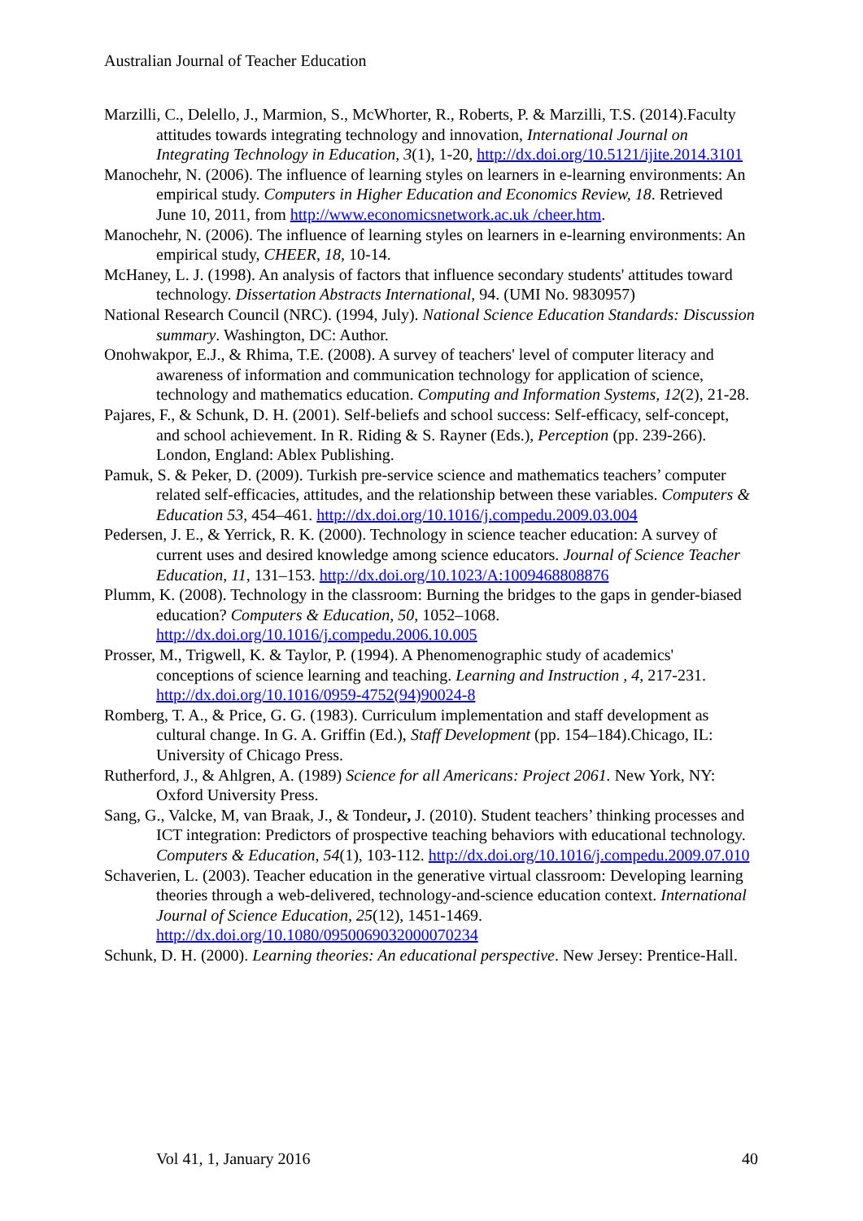Australian Journal of Teacher Education
Marzilli, C., Delello, J., Marmion, S., McWhorter, R., Roberts, P. & Marzilli, T.S. (2014).Faculty attitudes towards integrating technology and innovation, International Journal on Integrating Technology in Education, 3(1), 1-20, http://dx.doi.org/10.5121/ijite.2014.3101
Manochehr, N. (2006). The influence of learning styles on learners in e-learning environments: An empirical study. Computers in Higher Education and Economics Review, 18. Retrieved June 10, 2011, from http://www.economicsnetwork.ac.uk /cheer.htm.
Manochehr, N. (2006). The influence of learning styles on learners in e-learning environments: An empirical study, CHEER, 18, 10-14.
McHaney, L. J. (1998). An analysis of factors that influence secondary students' attitudes toward technology. Dissertation Abstracts International, 94. (UMI No. 9830957)
National Research Council (NRC). (1994, July). National Science Education Standards: Discussion summary. Washington, DC: Author.
Onohwakpor, E.J., & Rhima, T.E. (2008). A survey of teachers' level of computer literacy and awareness of information and communication technology for application of science, technology and mathematics education. Computing and Information Systems, 12(2), 21-28.
Pajares, F., & Schunk, D. H. (2001). Self-beliefs and school success: Self-efficacy, self-concept, and school achievement. In R. Riding & S. Rayner (Eds.), Perception (pp. 239-266). London, England: Ablex Publishing.
Pamuk, S. & Peker, D. (2009). Turkish pre-service science and mathematics teachers’ computer related self-efficacies, attitudes, and the relationship between these variables. Computers & Education 53, 454–461. http://dx.doi.org/10.1016/j.compedu.2009.03.004
Pedersen, J. E., & Yerrick, R. K. (2000). Technology in science teacher education: A survey of current uses and desired knowledge among science educators. Journal of Science Teacher Education, 11, 131–153. http://dx.doi.org/10.1023/A:1009468808876
Plumm, K. (2008). Technology in the classroom: Burning the bridges to the gaps in gender-biased education? Computers & Education, 50, 1052–1068. http://dx.doi.org/10.1016/j.compedu.2006.10.005
Prosser, M., Trigwell, K. & Taylor, P. (1994). A Phenomenographic study of academics' conceptions of science learning and teaching. Learning and Instruction , 4, 217-231. http://dx.doi.org/10.1016/0959-4752(94)90024-8
Romberg, T. A., & Price, G. G. (1983). Curriculum implementation and staff development as cultural change. In G. A. Griffin (Ed.), Staff Development (pp. 154–184).Chicago, IL: University of Chicago Press.
Rutherford, J., & Ahlgren, A. (1989) Science for all Americans: Project 2061. New York, NY: Oxford University Press.
Sang, G., Valcke, M, van Braak, J., & Tondeur, J. (2010). Student teachers’ thinking processes and ICT integration: Predictors of prospective teaching behaviors with educational technology. Computers & Education, 54(1), 103-112. http://dx.doi.org/10.1016/j.compedu.2009.07.010
Schaverien, L. (2003). Teacher education in the generative virtual classroom: Developing learning theories through a web-delivered, technology-and-science education context. International Journal of Science Education, 25(12), 1451-1469. http://dx.doi.org/10.1080/0950069032000070234
Schunk, D. H. (2000). Learning theories: An educational perspective. New Jersey: Prentice-Hall.
Vol 41, 1, January 2016 40